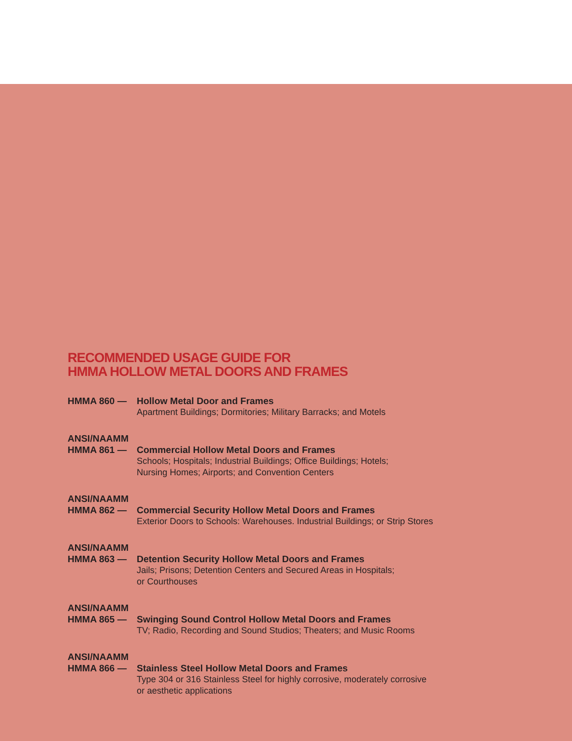RECOMMENDED USAGE GUIDE FOR
HMMA HOLLOW METAL DOORS AND FRAMES
HMMA 860 — Hollow Metal Door and Frames
Apartment Buildings; Dormitories; Military Barracks; and Motels
ANSI/NAAMM
HMMA 861 — Commercial Hollow Metal Doors and Frames
Schools; Hospitals; Industrial Buildings; Office Buildings; Hotels;
Nursing Homes; Airports; and Convention Centers
ANSI/NAAMM
HMMA 862 — Commercial Security Hollow Metal Doors and Frames
Exterior Doors to Schools: Warehouses. Industrial Buildings; or Strip Stores
ANSI/NAAMM
HMMA 863 — Detention Security Hollow Metal Doors and Frames
Jails; Prisons; Detention Centers and Secured Areas in Hospitals;
or Courthouses
ANSI/NAAMM
HMMA 865 — Swinging Sound Control Hollow Metal Doors and Frames
TV; Radio, Recording and Sound Studios; Theaters; and Music Rooms
ANSI/NAAMM
HMMA 866 — Stainless Steel Hollow Metal Doors and Frames
Type 304 or 316 Stainless Steel for highly corrosive, moderately corrosive
or aesthetic applications